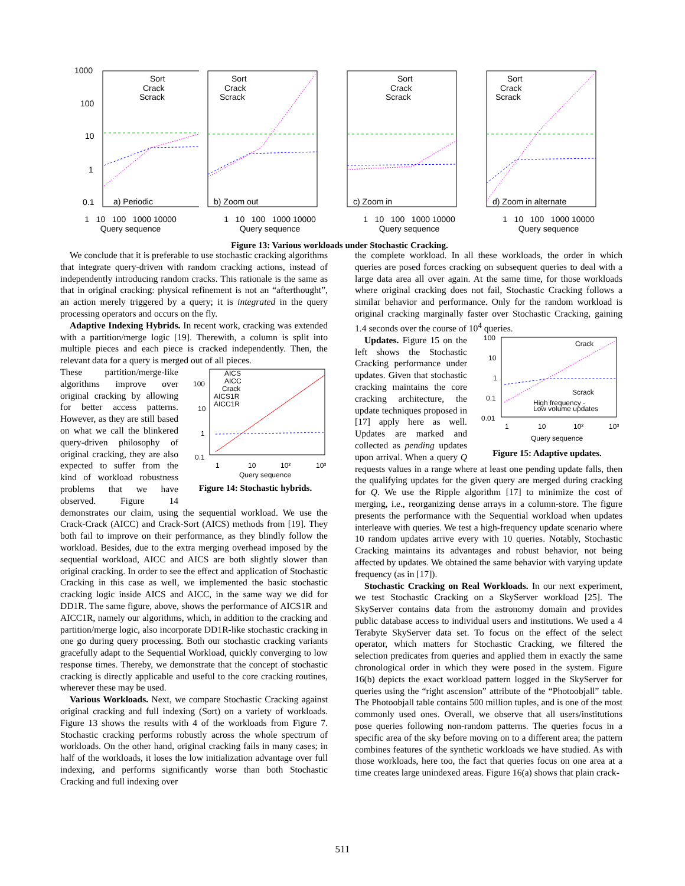1000
100
10
1
0.1
Sort
Crack
Scrack
a) Periodic
1 10 100 1000 10000
Query sequence
Sort
Crack
Scrack
b) Zoom out
1 10 100 1000 10000
Query sequence
Sort
Crack
Scrack
c) Zoom in
1 10 100 1000 10000
Query sequence
Sort
Crack
Scrack
d) Zoom in alternate
1 10 100 1000 10000
Query sequence
Figure 13: Various workloads under Stochastic Cracking.
We conclude that it is preferable to use stochastic cracking algorithms that integrate query-driven with random cracking actions, instead of independently introducing random cracks. This rationale is the same as that in original cracking: physical refinement is not an “afterthought”, an action merely triggered by a query; it is integrated in the query processing operators and occurs on the fly.
Adaptive Indexing Hybrids. In recent work, cracking was extended with a partition/merge logic [19]. Therewith, a column is split into multiple pieces and each piece is cracked independently. Then, the relevant data for a query is merged out of all pieces.
AICS
AICC
Crack
AICS1R
AICC1R
100
10
1
0.1
1
10
10²
10³
Query sequence
Figure 14: Stochastic hybrids.
These partition/merge-like algorithms improve over original cracking by allowing for better access patterns. However, as they are still based on what we call the blinkered query-driven philosophy of original cracking, they are also expected to suffer from the kind of workload robustness problems that we have observed. Figure 14 demonstrates our claim, using the sequential workload. We use the Crack-Crack (AICC) and Crack-Sort (AICS) methods from [19]. They both fail to improve on their performance, as they blindly follow the workload. Besides, due to the extra merging overhead imposed by the sequential workload, AICC and AICS are both slightly slower than original cracking. In order to see the effect and application of Stochastic Cracking in this case as well, we implemented the basic stochastic cracking logic inside AICS and AICC, in the same way we did for DD1R. The same figure, above, shows the performance of AICS1R and AICC1R, namely our algorithms, which, in addition to the cracking and partition/merge logic, also incorporate DD1R-like stochastic cracking in one go during query processing. Both our stochastic cracking variants gracefully adapt to the Sequential Workload, quickly converging to low response times. Thereby, we demonstrate that the concept of stochastic cracking is directly applicable and useful to the core cracking routines, wherever these may be used.
Various Workloads. Next, we compare Stochastic Cracking against original cracking and full indexing (Sort) on a variety of workloads. Figure 13 shows the results with 4 of the workloads from Figure 7. Stochastic cracking performs robustly across the whole spectrum of workloads. On the other hand, original cracking fails in many cases; in half of the workloads, it loses the low initialization advantage over full indexing, and performs significantly worse than both Stochastic Cracking and full indexing over
the complete workload. In all these workloads, the order in which queries are posed forces cracking on subsequent queries to deal with a large data area all over again. At the same time, for those workloads where original cracking does not fail, Stochastic Cracking follows a similar behavior and performance. Only for the random workload is original cracking marginally faster over Stochastic Cracking, gaining 1.4 seconds over the course of 10<sup>4</sup> queries.
100
10
1
0.1
0.01
Crack
Scrack
High frequency -
Low volume updates
1
10
10²
10³
Query sequence
Figure 15: Adaptive updates.
Updates. Figure 15 on the left shows the Stochastic Cracking performance under updates. Given that stochastic cracking maintains the core cracking architecture, the update techniques proposed in [17] apply here as well. Updates are marked and collected as pending updates upon arrival. When a query Q requests values in a range where at least one pending update falls, then the qualifying updates for the given query are merged during cracking for Q. We use the Ripple algorithm [17] to minimize the cost of merging, i.e., reorganizing dense arrays in a column-store. The figure presents the performance with the Sequential workload when updates interleave with queries. We test a high-frequency update scenario where 10 random updates arrive every with 10 queries. Notably, Stochastic Cracking maintains its advantages and robust behavior, not being affected by updates. We obtained the same behavior with varying update frequency (as in [17]).
Stochastic Cracking on Real Workloads. In our next experiment, we test Stochastic Cracking on a SkyServer workload [25]. The SkyServer contains data from the astronomy domain and provides public database access to individual users and institutions. We used a 4 Terabyte SkyServer data set. To focus on the effect of the select operator, which matters for Stochastic Cracking, we filtered the selection predicates from queries and applied them in exactly the same chronological order in which they were posed in the system. Figure 16(b) depicts the exact workload pattern logged in the SkyServer for queries using the “right ascension” attribute of the “Photoobjall” table. The Photoobjall table contains 500 million tuples, and is one of the most commonly used ones. Overall, we observe that all users/institutions pose queries following non-random patterns. The queries focus in a specific area of the sky before moving on to a different area; the pattern combines features of the synthetic workloads we have studied. As with those workloads, here too, the fact that queries focus on one area at a time creates large unindexed areas. Figure 16(a) shows that plain crack-
511